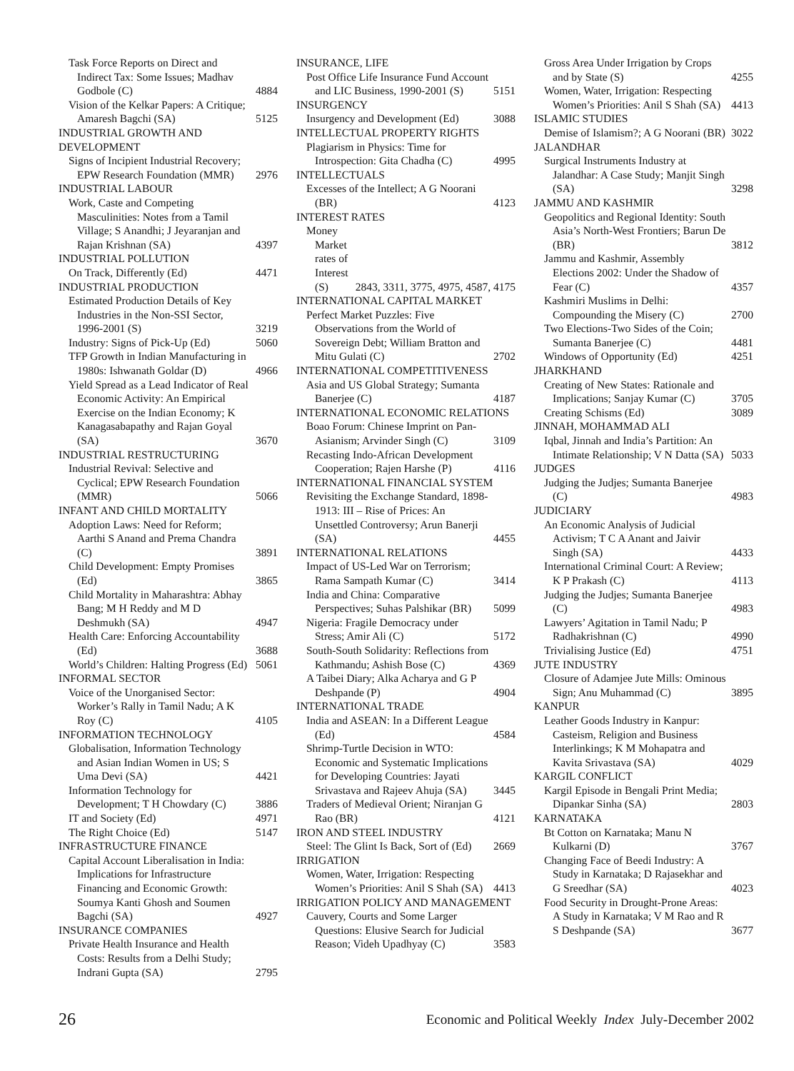Task Force Reports on Direct and Indirect Tax: Some Issues; Madhav Godbole (C) 4884
Vision of the Kelkar Papers: A Critique; Amaresh Bagchi (SA) 5125
INDUSTRIAL GROWTH AND DEVELOPMENT
Signs of Incipient Industrial Recovery; EPW Research Foundation (MMR) 2976
INDUSTRIAL LABOUR
Work, Caste and Competing Masculinities: Notes from a Tamil Village; S Anandhi; J Jeyaranjan and Rajan Krishnan (SA) 4397
INDUSTRIAL POLLUTION
On Track, Differently (Ed) 4471
INDUSTRIAL PRODUCTION
Estimated Production Details of Key Industries in the Non-SSI Sector, 1996-2001 (S) 3219
Industry: Signs of Pick-Up (Ed) 5060
TFP Growth in Indian Manufacturing in 1980s: Ishwanath Goldar (D) 4966
Yield Spread as a Lead Indicator of Real Economic Activity: An Empirical Exercise on the Indian Economy; K Kanagasabapathy and Rajan Goyal (SA) 3670
INDUSTRIAL RESTRUCTURING
Industrial Revival: Selective and Cyclical; EPW Research Foundation (MMR) 5066
INFANT AND CHILD MORTALITY
Adoption Laws: Need for Reform; Aarthi S Anand and Prema Chandra (C) 3891
Child Development: Empty Promises (Ed) 3865
Child Mortality in Maharashtra: Abhay Bang; M H Reddy and M D Deshmukh (SA) 4947
Health Care: Enforcing Accountability (Ed) 3688
World’s Children: Halting Progress (Ed) 5061
INFORMAL SECTOR
Voice of the Unorganised Sector: Worker’s Rally in Tamil Nadu; A K Roy (C) 4105
INFORMATION TECHNOLOGY
Globalisation, Information Technology and Asian Indian Women in US; S Uma Devi (SA) 4421
Information Technology for Development; T H Chowdary (C) 3886
IT and Society (Ed) 4971
The Right Choice (Ed) 5147
INFRASTRUCTURE FINANCE
Capital Account Liberalisation in India: Implications for Infrastructure Financing and Economic Growth: Soumya Kanti Ghosh and Soumen Bagchi (SA) 4927
INSURANCE COMPANIES
Private Health Insurance and Health Costs: Results from a Delhi Study; Indrani Gupta (SA) 2795
INSURANCE, LIFE
Post Office Life Insurance Fund Account and LIC Business, 1990-2001 (S) 5151
INSURGENCY
Insurgency and Development (Ed) 3088
INTELLECTUAL PROPERTY RIGHTS
Plagiarism in Physics: Time for Introspection: Gita Chadha (C) 4995
INTELLECTUALS
Excesses of the Intellect; A G Noorani (BR) 4123
INTEREST RATES
Money Market rates of Interest (S) 2843, 3311, 3775, 4975, 4587, 4175
INTERNATIONAL CAPITAL MARKET
Perfect Market Puzzles: Five Observations from the World of Sovereign Debt; William Bratton and Mitu Gulati (C) 2702
INTERNATIONAL COMPETITIVENESS
Asia and US Global Strategy; Sumanta Banerjee (C) 4187
INTERNATIONAL ECONOMIC RELATIONS
Boao Forum: Chinese Imprint on Pan-Asianism; Arvinder Singh (C) 3109
Recasting Indo-African Development Cooperation; Rajen Harshe (P) 4116
INTERNATIONAL FINANCIAL SYSTEM
Revisiting the Exchange Standard, 1898-1913: III – Rise of Prices: An Unsettled Controversy; Arun Banerji (SA) 4455
INTERNATIONAL RELATIONS
Impact of US-Led War on Terrorism; Rama Sampath Kumar (C) 3414
India and China: Comparative Perspectives; Suhas Palshikar (BR) 5099
Nigeria: Fragile Democracy under Stress; Amir Ali (C) 5172
South-South Solidarity: Reflections from Kathmandu; Ashish Bose (C) 4369
A Taibei Diary; Alka Acharya and G P Deshpande (P) 4904
INTERNATIONAL TRADE
India and ASEAN: In a Different League (Ed) 4584
Shrimp-Turtle Decision in WTO: Economic and Systematic Implications for Developing Countries: Jayati Srivastava and Rajeev Ahuja (SA) 3445
Traders of Medieval Orient; Niranjan G Rao (BR) 4121
IRON AND STEEL INDUSTRY
Steel: The Glint Is Back, Sort of (Ed) 2669
IRRIGATION
Women, Water, Irrigation: Respecting Women’s Priorities: Anil S Shah (SA) 4413
IRRIGATION POLICY AND MANAGEMENT
Cauvery, Courts and Some Larger Questions: Elusive Search for Judicial Reason; Videh Upadhyay (C) 3583
Gross Area Under Irrigation by Crops and by State (S) 4255
Women, Water, Irrigation: Respecting Women’s Priorities: Anil S Shah (SA) 4413
ISLAMIC STUDIES
Demise of Islamism?; A G Noorani (BR) 3022
JALANDHAR
Surgical Instruments Industry at Jalandhar: A Case Study; Manjit Singh (SA) 3298
JAMMU AND KASHMIR
Geopolitics and Regional Identity: South Asia’s North-West Frontiers; Barun De (BR) 3812
Jammu and Kashmir, Assembly Elections 2002: Under the Shadow of Fear (C) 4357
Kashmiri Muslims in Delhi: Compounding the Misery (C) 2700
Two Elections-Two Sides of the Coin; Sumanta Banerjee (C) 4481
Windows of Opportunity (Ed) 4251
JHARKHAND
Creating of New States: Rationale and Implications; Sanjay Kumar (C) 3705
Creating Schisms (Ed) 3089
JINNAH, MOHAMMAD ALI
Iqbal, Jinnah and India’s Partition: An Intimate Relationship; V N Datta (SA) 5033
JUDGES
Judging the Judjes; Sumanta Banerjee (C) 4983
JUDICIARY
An Economic Analysis of Judicial Activism; T C A Anant and Jaivir Singh (SA) 4433
International Criminal Court: A Review; K P Prakash (C) 4113
Judging the Judjes; Sumanta Banerjee (C) 4983
Lawyers’ Agitation in Tamil Nadu; P Radhakrishnan (C) 4990
Trivialising Justice (Ed) 4751
JUTE INDUSTRY
Closure of Adamjee Jute Mills: Ominous Sign; Anu Muhammad (C) 3895
KANPUR
Leather Goods Industry in Kanpur: Casteism, Religion and Business Interlinkings; K M Mohapatra and Kavita Srivastava (SA) 4029
KARGIL CONFLICT
Kargil Episode in Bengali Print Media; Dipankar Sinha (SA) 2803
KARNATAKA
Bt Cotton on Karnataka; Manu N Kulkarni (D) 3767
Changing Face of Beedi Industry: A Study in Karnataka; D Rajasekhar and G Sreedhar (SA) 4023
Food Security in Drought-Prone Areas: A Study in Karnataka; V M Rao and R S Deshpande (SA) 3677
26 Economic and Political Weekly Index July-December 2002